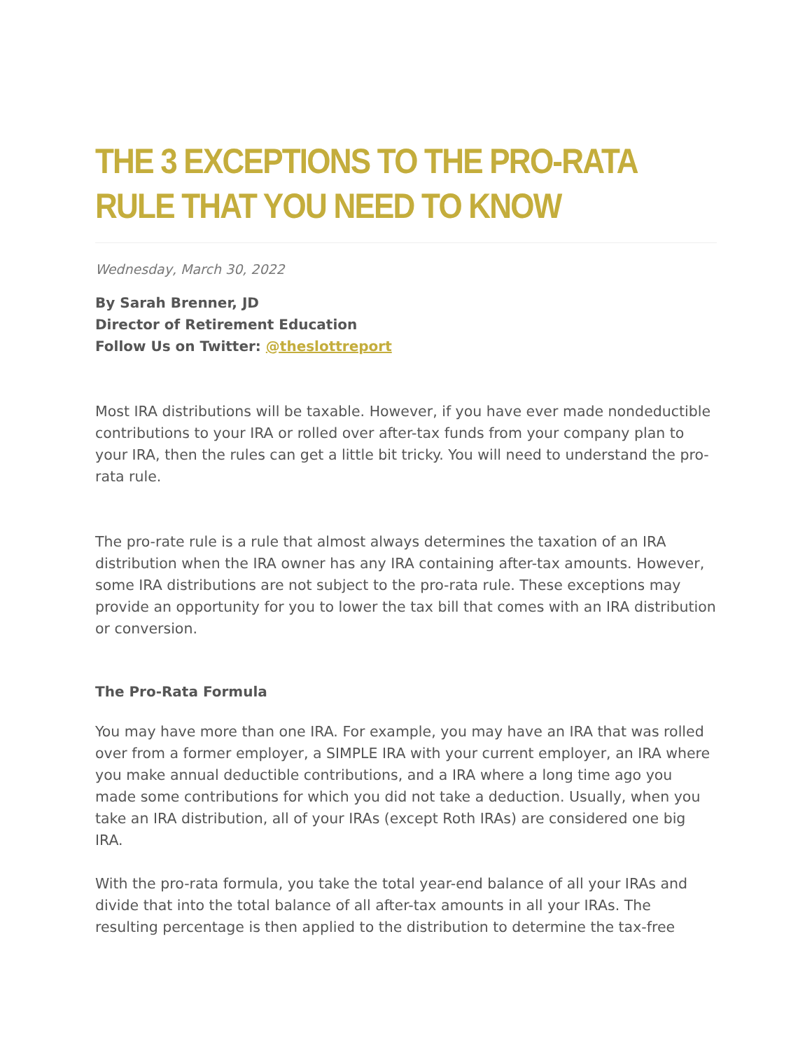THE 3 EXCEPTIONS TO THE PRO-RATA RULE THAT YOU NEED TO KNOW
Wednesday, March 30, 2022
By Sarah Brenner, JD
Director of Retirement Education
Follow Us on Twitter: @theslottreport
Most IRA distributions will be taxable. However, if you have ever made nondeductible contributions to your IRA or rolled over after-tax funds from your company plan to your IRA, then the rules can get a little bit tricky. You will need to understand the pro-rata rule.
The pro-rate rule is a rule that almost always determines the taxation of an IRA distribution when the IRA owner has any IRA containing after-tax amounts. However, some IRA distributions are not subject to the pro-rata rule. These exceptions may provide an opportunity for you to lower the tax bill that comes with an IRA distribution or conversion.
The Pro-Rata Formula
You may have more than one IRA. For example, you may have an IRA that was rolled over from a former employer, a SIMPLE IRA with your current employer, an IRA where you make annual deductible contributions, and a IRA where a long time ago you made some contributions for which you did not take a deduction. Usually, when you take an IRA distribution, all of your IRAs (except Roth IRAs) are considered one big IRA.
With the pro-rata formula, you take the total year-end balance of all your IRAs and divide that into the total balance of all after-tax amounts in all your IRAs. The resulting percentage is then applied to the distribution to determine the tax-free